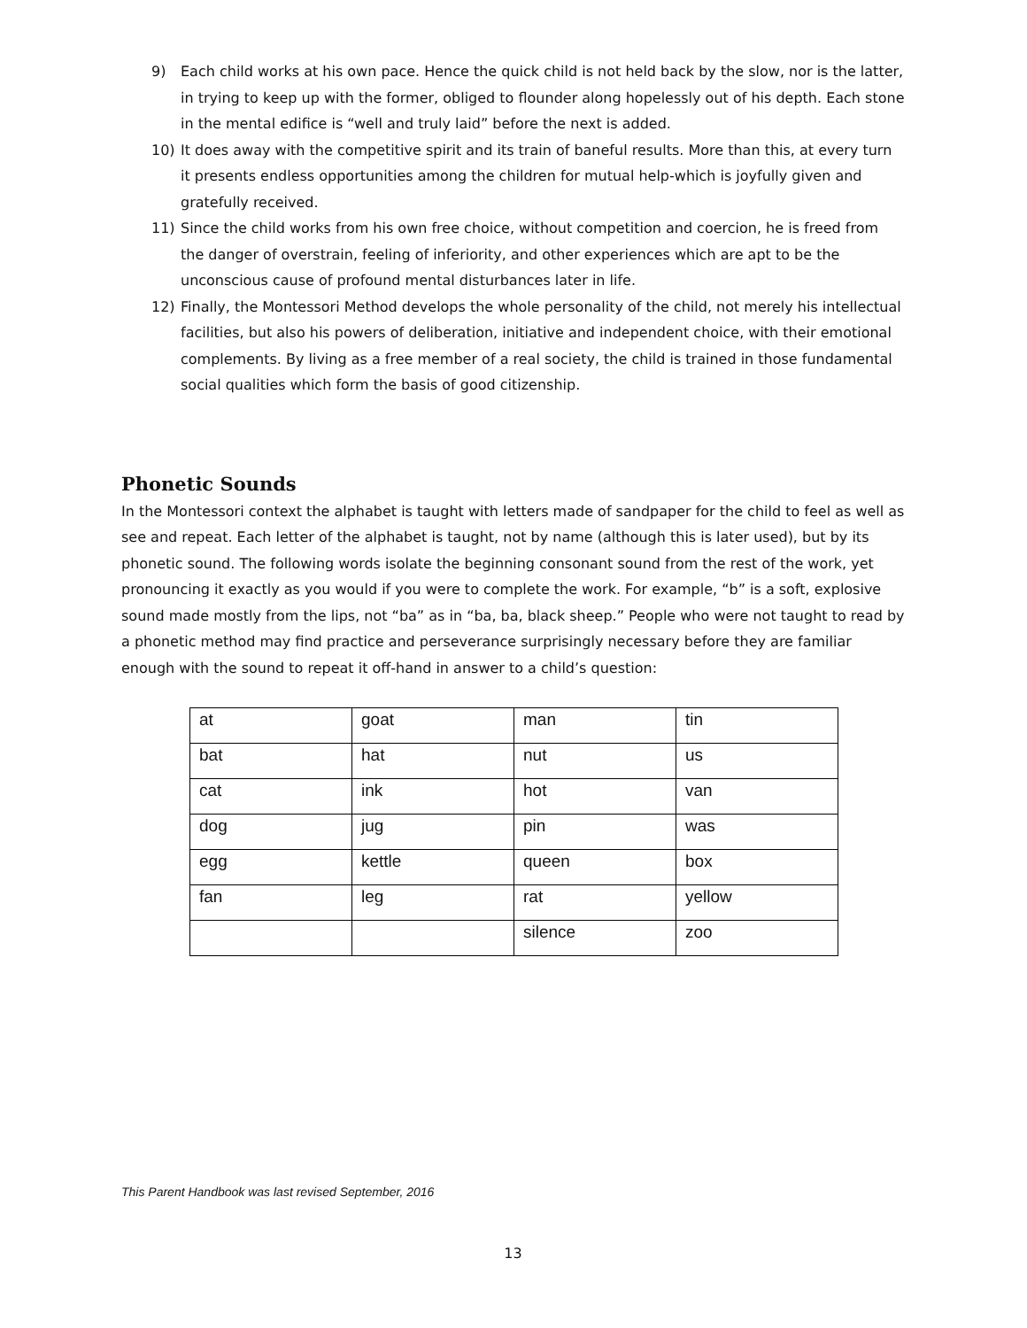9) Each child works at his own pace. Hence the quick child is not held back by the slow, nor is the latter, in trying to keep up with the former, obliged to flounder along hopelessly out of his depth. Each stone in the mental edifice is “well and truly laid” before the next is added.
10) It does away with the competitive spirit and its train of baneful results. More than this, at every turn it presents endless opportunities among the children for mutual help-which is joyfully given and gratefully received.
11) Since the child works from his own free choice, without competition and coercion, he is freed from the danger of overstrain, feeling of inferiority, and other experiences which are apt to be the unconscious cause of profound mental disturbances later in life.
12) Finally, the Montessori Method develops the whole personality of the child, not merely his intellectual facilities, but also his powers of deliberation, initiative and independent choice, with their emotional complements. By living as a free member of a real society, the child is trained in those fundamental social qualities which form the basis of good citizenship.
Phonetic Sounds
In the Montessori context the alphabet is taught with letters made of sandpaper for the child to feel as well as see and repeat. Each letter of the alphabet is taught, not by name (although this is later used), but by its phonetic sound. The following words isolate the beginning consonant sound from the rest of the work, yet pronouncing it exactly as you would if you were to complete the work. For example, “b” is a soft, explosive sound made mostly from the lips, not “ba” as in “ba, ba, black sheep.” People who were not taught to read by a phonetic method may find practice and perseverance surprisingly necessary before they are familiar enough with the sound to repeat it off-hand in answer to a child’s question:
| at | goat | man | tin |
| bat | hat | nut | us |
| cat | ink | hot | van |
| dog | jug | pin | was |
| egg | kettle | queen | box |
| fan | leg | rat | yellow |
| | | silence | zoo |
This Parent Handbook was last revised September, 2016
13